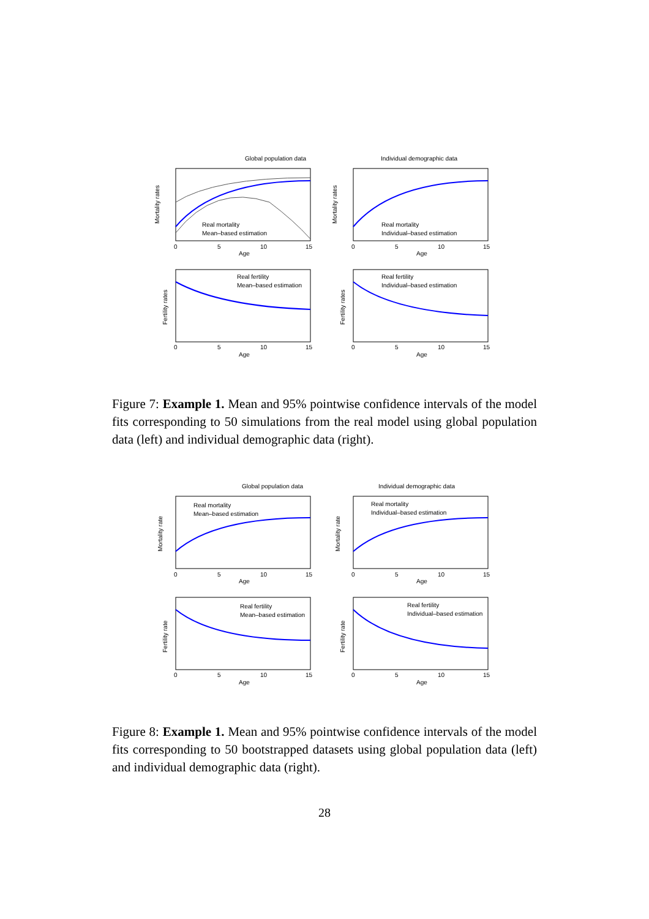Global population data
Individual demographic data
Real mortality
Mean–based estimation
Real mortality
Individual–based estimation
Real fertility
Mean–based estimation
Real fertility
Individual–based estimation
Age
Age
Age
Age
0
5
10
15
0
5
10
15
0
5
10
15
0
5
10
15
Mortality rates
Mortality rates
Fertility rates
Fertility rates
Figure 7: Example 1. Mean and 95% pointwise confidence intervals of the model fits corresponding to 50 simulations from the real model using global population data (left) and individual demographic data (right).
Global population data
Individual demographic data
Real mortality
Mean–based estimation
Real mortality
Individual–based estimation
Real fertility
Mean–based estimation
Real fertility
Individual–based estimation
Age
Age
Age
Age
0
5
10
15
0
5
10
15
0
5
10
15
0
5
10
15
Mortality rate
Mortality rate
Fertility rate
Fertility rate
Figure 8: Example 1. Mean and 95% pointwise confidence intervals of the model fits corresponding to 50 bootstrapped datasets using global population data (left) and individual demographic data (right).
28